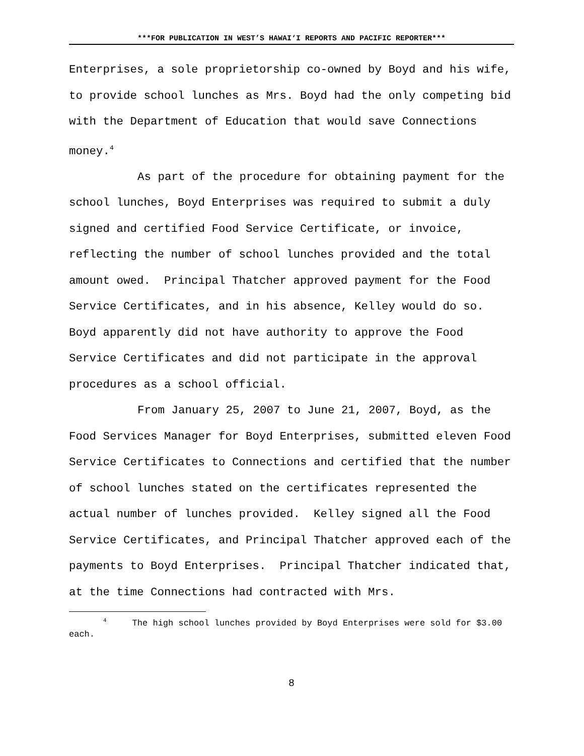***FOR PUBLICATION IN WEST’S HAWAI‘I REPORTS AND PACIFIC REPORTER***
Enterprises, a sole proprietorship co-owned by Boyd and his wife, to provide school lunches as Mrs. Boyd had the only competing bid with the Department of Education that would save Connections money.<sup>4</sup>
As part of the procedure for obtaining payment for the school lunches, Boyd Enterprises was required to submit a duly signed and certified Food Service Certificate, or invoice, reflecting the number of school lunches provided and the total amount owed. Principal Thatcher approved payment for the Food Service Certificates, and in his absence, Kelley would do so. Boyd apparently did not have authority to approve the Food Service Certificates and did not participate in the approval procedures as a school official.
From January 25, 2007 to June 21, 2007, Boyd, as the Food Services Manager for Boyd Enterprises, submitted eleven Food Service Certificates to Connections and certified that the number of school lunches stated on the certificates represented the actual number of lunches provided. Kelley signed all the Food Service Certificates, and Principal Thatcher approved each of the payments to Boyd Enterprises. Principal Thatcher indicated that, at the time Connections had contracted with Mrs.
<sup>4</sup> The high school lunches provided by Boyd Enterprises were sold for $3.00 each.
8